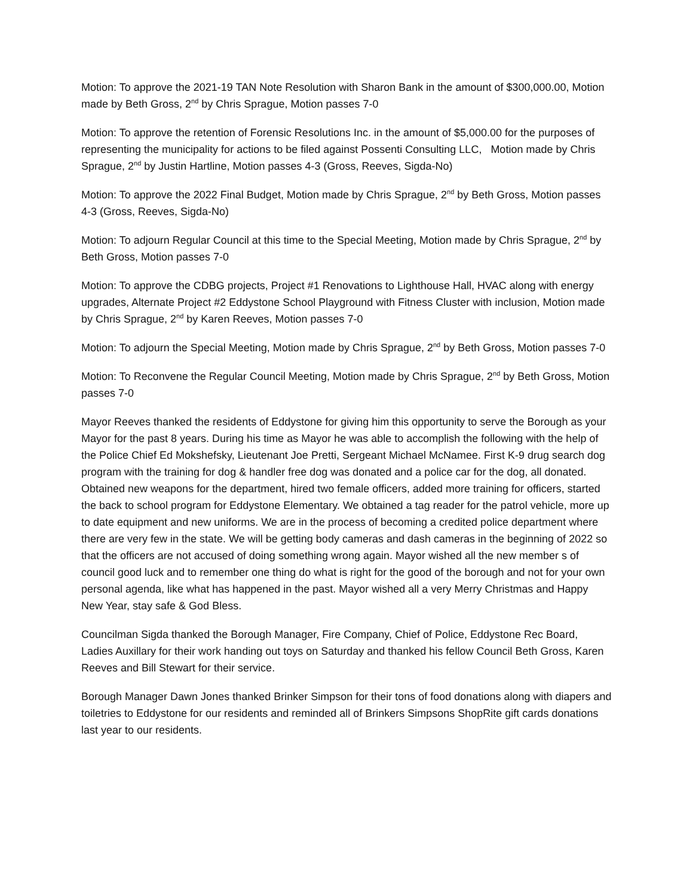Motion: To approve the 2021-19 TAN Note Resolution with Sharon Bank in the amount of $300,000.00, Motion made by Beth Gross, 2<sup>nd</sup> by Chris Sprague, Motion passes 7-0
Motion: To approve the retention of Forensic Resolutions Inc. in the amount of $5,000.00 for the purposes of representing the municipality for actions to be filed against Possenti Consulting LLC, Motion made by Chris Sprague, 2<sup>nd</sup> by Justin Hartline, Motion passes 4-3 (Gross, Reeves, Sigda-No)
Motion: To approve the 2022 Final Budget, Motion made by Chris Sprague, 2<sup>nd</sup> by Beth Gross, Motion passes 4-3 (Gross, Reeves, Sigda-No)
Motion: To adjourn Regular Council at this time to the Special Meeting, Motion made by Chris Sprague, 2<sup>nd</sup> by Beth Gross, Motion passes 7-0
Motion: To approve the CDBG projects, Project #1 Renovations to Lighthouse Hall, HVAC along with energy upgrades, Alternate Project #2 Eddystone School Playground with Fitness Cluster with inclusion, Motion made by Chris Sprague, 2<sup>nd</sup> by Karen Reeves, Motion passes 7-0
Motion: To adjourn the Special Meeting, Motion made by Chris Sprague, 2<sup>nd</sup> by Beth Gross, Motion passes 7-0
Motion: To Reconvene the Regular Council Meeting, Motion made by Chris Sprague, 2<sup>nd</sup> by Beth Gross, Motion passes 7-0
Mayor Reeves thanked the residents of Eddystone for giving him this opportunity to serve the Borough as your Mayor for the past 8 years. During his time as Mayor he was able to accomplish the following with the help of the Police Chief Ed Mokshefsky, Lieutenant Joe Pretti, Sergeant Michael McNamee. First K-9 drug search dog program with the training for dog & handler free dog was donated and a police car for the dog, all donated. Obtained new weapons for the department, hired two female officers, added more training for officers, started the back to school program for Eddystone Elementary. We obtained a tag reader for the patrol vehicle, more up to date equipment and new uniforms. We are in the process of becoming a credited police department where there are very few in the state. We will be getting body cameras and dash cameras in the beginning of 2022 so that the officers are not accused of doing something wrong again. Mayor wished all the new member s of council good luck and to remember one thing do what is right for the good of the borough and not for your own personal agenda, like what has happened in the past. Mayor wished all a very Merry Christmas and Happy New Year, stay safe & God Bless.
Councilman Sigda thanked the Borough Manager, Fire Company, Chief of Police, Eddystone Rec Board, Ladies Auxillary for their work handing out toys on Saturday and thanked his fellow Council Beth Gross, Karen Reeves and Bill Stewart for their service.
Borough Manager Dawn Jones thanked Brinker Simpson for their tons of food donations along with diapers and toiletries to Eddystone for our residents and reminded all of Brinkers Simpsons ShopRite gift cards donations last year to our residents.